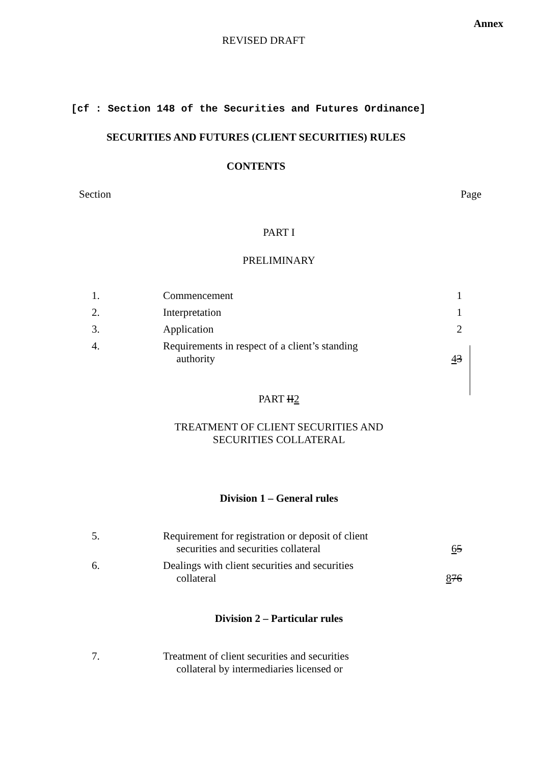Annex
REVISED DRAFT
[cf : Section 148 of the Securities and Futures Ordinance]
SECURITIES AND FUTURES (CLIENT SECURITIES) RULES
CONTENTS
Section Page
PART I
PRELIMINARY
| 1. | Commencement | 1 |
| 2. | Interpretation | 1 |
| 3. | Application | 2 |
| 4. | Requirements in respect of a client’s standing authority | 4 3 |
PART II2
TREATMENT OF CLIENT SECURITIES AND
SECURITIES COLLATERAL
Division 1 – General rules
| 5. | Requirement for registration or deposit of client securities and securities collateral | 6 5 |
| 6. | Dealings with client securities and securities collateral | 8 7 6 |
Division 2 – Particular rules
| 7. | Treatment of client securities and securities collateral by intermediaries licensed or | |